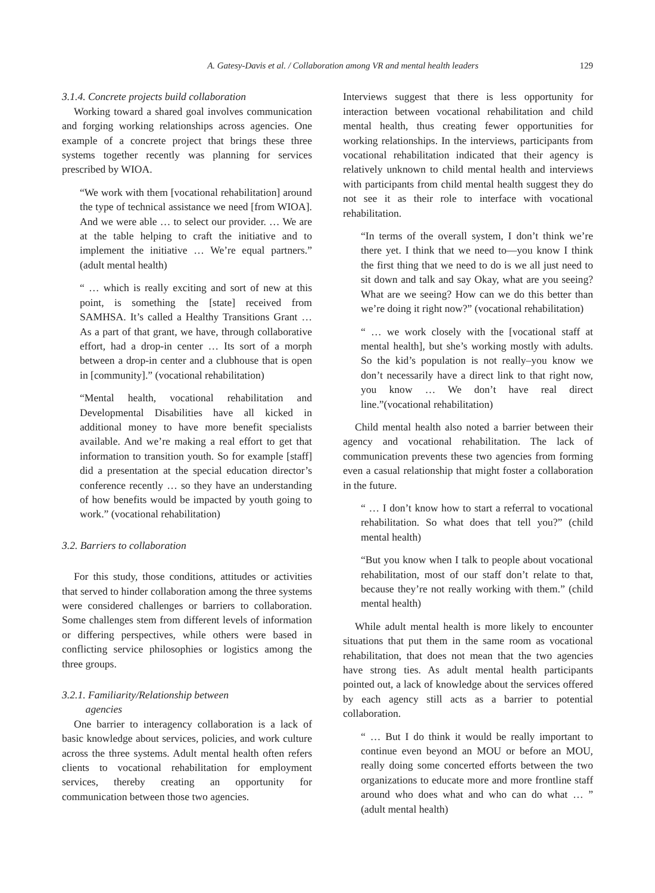A. Gatesy-Davis et al. / Collaboration among VR and mental health leaders 129
3.1.4. Concrete projects build collaboration
Working toward a shared goal involves communication and forging working relationships across agencies. One example of a concrete project that brings these three systems together recently was planning for services prescribed by WIOA.
“We work with them [vocational rehabilitation] around the type of technical assistance we need [from WIOA]. And we were able … to select our provider. … We are at the table helping to craft the initiative and to implement the initiative … We’re equal partners.” (adult mental health)
“ … which is really exciting and sort of new at this point, is something the [state] received from SAMHSA. It’s called a Healthy Transitions Grant … As a part of that grant, we have, through collaborative effort, had a drop-in center … Its sort of a morph between a drop-in center and a clubhouse that is open in [community].” (vocational rehabilitation)
“Mental health, vocational rehabilitation and Developmental Disabilities have all kicked in additional money to have more benefit specialists available. And we’re making a real effort to get that information to transition youth. So for example [staff] did a presentation at the special education director’s conference recently … so they have an understanding of how benefits would be impacted by youth going to work.” (vocational rehabilitation)
3.2. Barriers to collaboration
For this study, those conditions, attitudes or activities that served to hinder collaboration among the three systems were considered challenges or barriers to collaboration. Some challenges stem from different levels of information or differing perspectives, while others were based in conflicting service philosophies or logistics among the three groups.
3.2.1. Familiarity/Relationship between
agencies
One barrier to interagency collaboration is a lack of basic knowledge about services, policies, and work culture across the three systems. Adult mental health often refers clients to vocational rehabilitation for employment services, thereby creating an opportunity for communication between those two agencies.
Interviews suggest that there is less opportunity for interaction between vocational rehabilitation and child mental health, thus creating fewer opportunities for working relationships. In the interviews, participants from vocational rehabilitation indicated that their agency is relatively unknown to child mental health and interviews with participants from child mental health suggest they do not see it as their role to interface with vocational rehabilitation.
“In terms of the overall system, I don’t think we’re there yet. I think that we need to—you know I think the first thing that we need to do is we all just need to sit down and talk and say Okay, what are you seeing? What are we seeing? How can we do this better than we’re doing it right now?” (vocational rehabilitation)
“ … we work closely with the [vocational staff at mental health], but she’s working mostly with adults. So the kid’s population is not really–you know we don’t necessarily have a direct link to that right now, you know … We don’t have real direct line.”(vocational rehabilitation)
Child mental health also noted a barrier between their agency and vocational rehabilitation. The lack of communication prevents these two agencies from forming even a casual relationship that might foster a collaboration in the future.
“ … I don’t know how to start a referral to vocational rehabilitation. So what does that tell you?” (child mental health)
“But you know when I talk to people about vocational rehabilitation, most of our staff don’t relate to that, because they’re not really working with them.” (child mental health)
While adult mental health is more likely to encounter situations that put them in the same room as vocational rehabilitation, that does not mean that the two agencies have strong ties. As adult mental health participants pointed out, a lack of knowledge about the services offered by each agency still acts as a barrier to potential collaboration.
“ … But I do think it would be really important to continue even beyond an MOU or before an MOU, really doing some concerted efforts between the two organizations to educate more and more frontline staff around who does what and who can do what … ” (adult mental health)